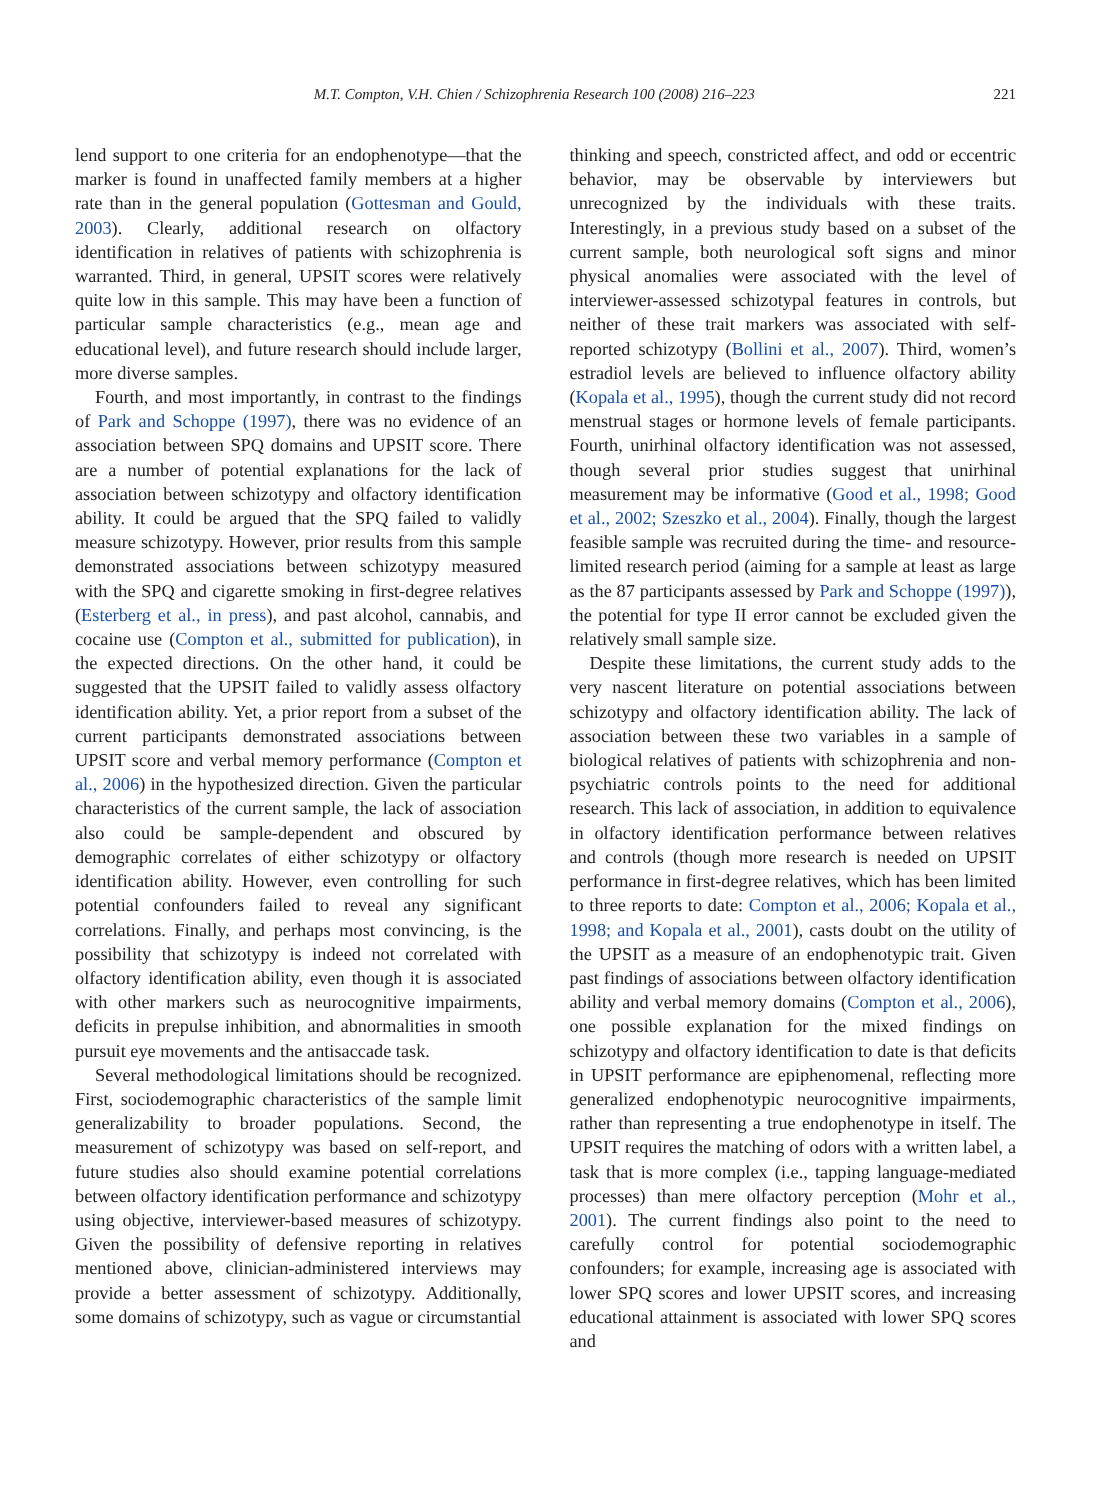M.T. Compton, V.H. Chien / Schizophrenia Research 100 (2008) 216–223 221
lend support to one criteria for an endophenotype—that the marker is found in unaffected family members at a higher rate than in the general population (Gottesman and Gould, 2003). Clearly, additional research on olfactory identification in relatives of patients with schizophrenia is warranted. Third, in general, UPSIT scores were relatively quite low in this sample. This may have been a function of particular sample characteristics (e.g., mean age and educational level), and future research should include larger, more diverse samples.
Fourth, and most importantly, in contrast to the findings of Park and Schoppe (1997), there was no evidence of an association between SPQ domains and UPSIT score. There are a number of potential explanations for the lack of association between schizotypy and olfactory identification ability. It could be argued that the SPQ failed to validly measure schizotypy. However, prior results from this sample demonstrated associations between schizotypy measured with the SPQ and cigarette smoking in first-degree relatives (Esterberg et al., in press), and past alcohol, cannabis, and cocaine use (Compton et al., submitted for publication), in the expected directions. On the other hand, it could be suggested that the UPSIT failed to validly assess olfactory identification ability. Yet, a prior report from a subset of the current participants demonstrated associations between UPSIT score and verbal memory performance (Compton et al., 2006) in the hypothesized direction. Given the particular characteristics of the current sample, the lack of association also could be sample-dependent and obscured by demographic correlates of either schizotypy or olfactory identification ability. However, even controlling for such potential confounders failed to reveal any significant correlations. Finally, and perhaps most convincing, is the possibility that schizotypy is indeed not correlated with olfactory identification ability, even though it is associated with other markers such as neurocognitive impairments, deficits in prepulse inhibition, and abnormalities in smooth pursuit eye movements and the antisaccade task.
Several methodological limitations should be recognized. First, sociodemographic characteristics of the sample limit generalizability to broader populations. Second, the measurement of schizotypy was based on self-report, and future studies also should examine potential correlations between olfactory identification performance and schizotypy using objective, interviewer-based measures of schizotypy. Given the possibility of defensive reporting in relatives mentioned above, clinician-administered interviews may provide a better assessment of schizotypy. Additionally, some domains of schizotypy, such as vague or circumstantial
thinking and speech, constricted affect, and odd or eccentric behavior, may be observable by interviewers but unrecognized by the individuals with these traits. Interestingly, in a previous study based on a subset of the current sample, both neurological soft signs and minor physical anomalies were associated with the level of interviewer-assessed schizotypal features in controls, but neither of these trait markers was associated with self-reported schizotypy (Bollini et al., 2007). Third, women’s estradiol levels are believed to influence olfactory ability (Kopala et al., 1995), though the current study did not record menstrual stages or hormone levels of female participants. Fourth, unirhinal olfactory identification was not assessed, though several prior studies suggest that unirhinal measurement may be informative (Good et al., 1998; Good et al., 2002; Szeszko et al., 2004). Finally, though the largest feasible sample was recruited during the time- and resource-limited research period (aiming for a sample at least as large as the 87 participants assessed by Park and Schoppe (1997)), the potential for type II error cannot be excluded given the relatively small sample size.
Despite these limitations, the current study adds to the very nascent literature on potential associations between schizotypy and olfactory identification ability. The lack of association between these two variables in a sample of biological relatives of patients with schizophrenia and non-psychiatric controls points to the need for additional research. This lack of association, in addition to equivalence in olfactory identification performance between relatives and controls (though more research is needed on UPSIT performance in first-degree relatives, which has been limited to three reports to date: Compton et al., 2006; Kopala et al., 1998; and Kopala et al., 2001), casts doubt on the utility of the UPSIT as a measure of an endophenotypic trait. Given past findings of associations between olfactory identification ability and verbal memory domains (Compton et al., 2006), one possible explanation for the mixed findings on schizotypy and olfactory identification to date is that deficits in UPSIT performance are epiphenomenal, reflecting more generalized endophenotypic neurocognitive impairments, rather than representing a true endophenotype in itself. The UPSIT requires the matching of odors with a written label, a task that is more complex (i.e., tapping language-mediated processes) than mere olfactory perception (Mohr et al., 2001). The current findings also point to the need to carefully control for potential sociodemographic confounders; for example, increasing age is associated with lower SPQ scores and lower UPSIT scores, and increasing educational attainment is associated with lower SPQ scores and